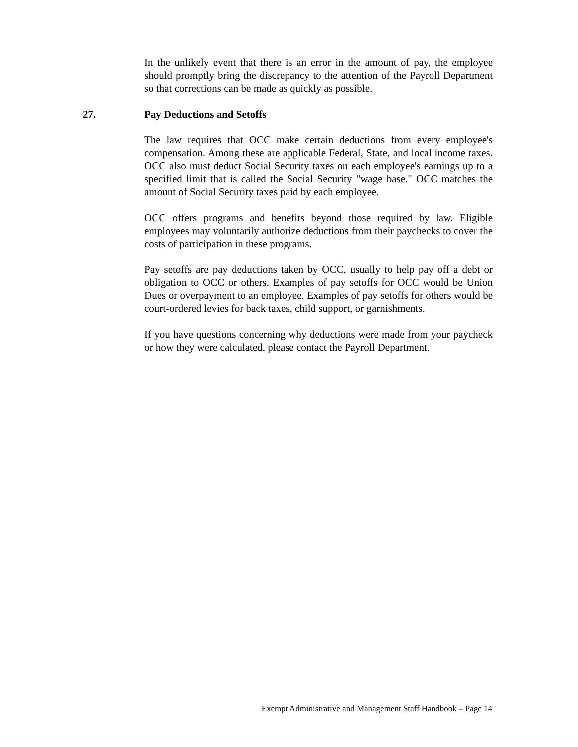In the unlikely event that there is an error in the amount of pay, the employee should promptly bring the discrepancy to the attention of the Payroll Department so that corrections can be made as quickly as possible.
27. Pay Deductions and Setoffs
The law requires that OCC make certain deductions from every employee's compensation. Among these are applicable Federal, State, and local income taxes. OCC also must deduct Social Security taxes on each employee's earnings up to a specified limit that is called the Social Security "wage base." OCC matches the amount of Social Security taxes paid by each employee.
OCC offers programs and benefits beyond those required by law. Eligible employees may voluntarily authorize deductions from their paychecks to cover the costs of participation in these programs.
Pay setoffs are pay deductions taken by OCC, usually to help pay off a debt or obligation to OCC or others. Examples of pay setoffs for OCC would be Union Dues or overpayment to an employee. Examples of pay setoffs for others would be court-ordered levies for back taxes, child support, or garnishments.
If you have questions concerning why deductions were made from your paycheck or how they were calculated, please contact the Payroll Department.
Exempt Administrative and Management Staff Handbook – Page 14